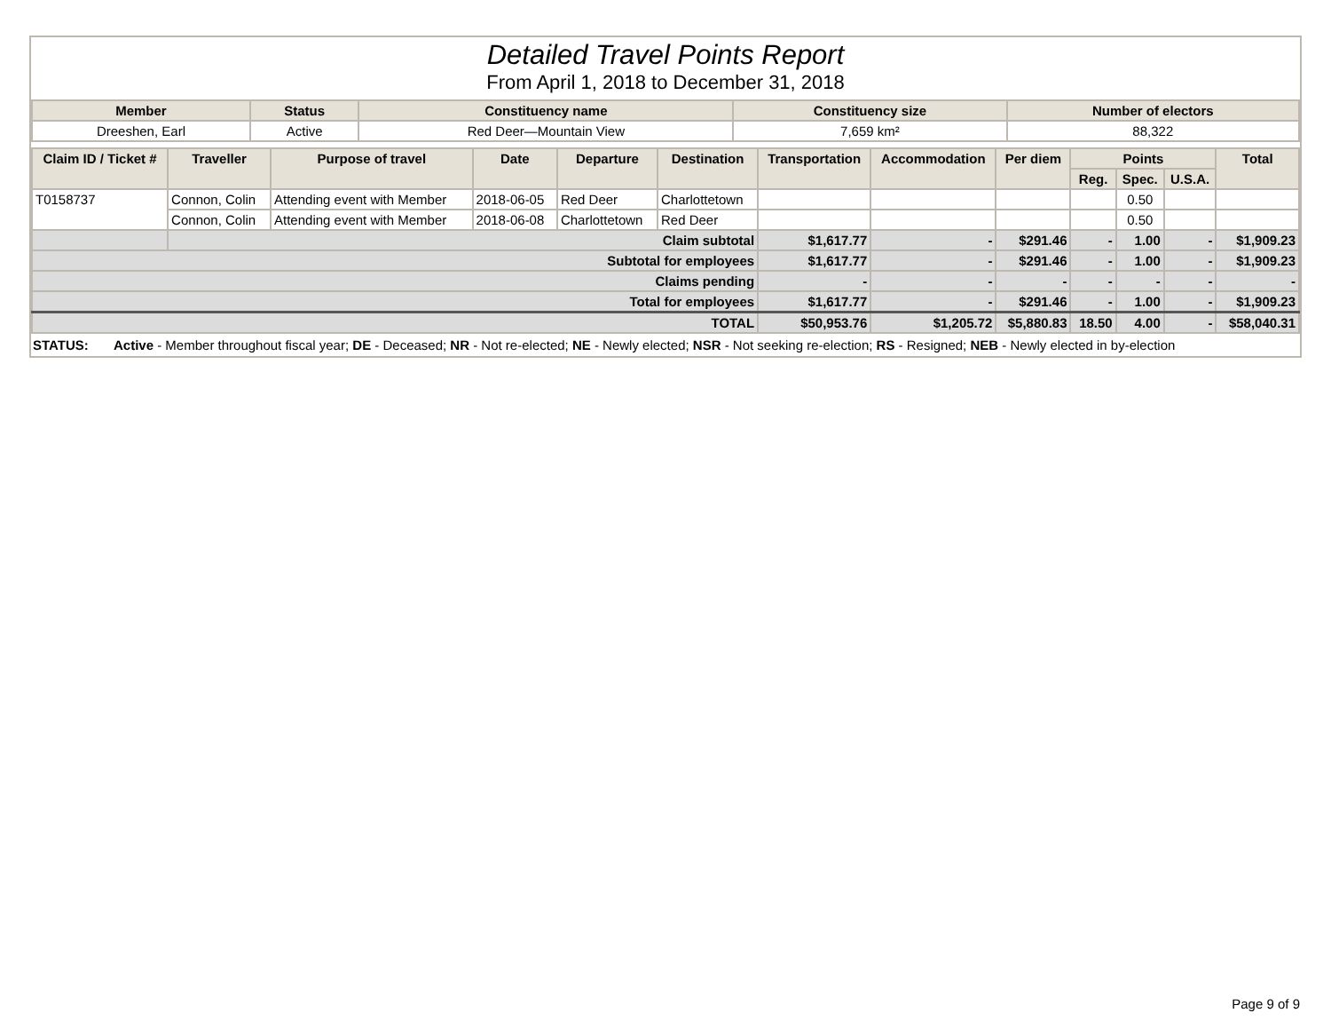Detailed Travel Points Report
From April 1, 2018 to December 31, 2018
| Member | Status | Constituency name | Constituency size | Number of electors |
| --- | --- | --- | --- | --- |
| Dreeshen, Earl | Active | Red Deer—Mountain View | 7,659 km² | 88,322 |
| Claim ID / Ticket # | Traveller | Purpose of travel | Date | Departure | Destination | Transportation | Accommodation | Per diem | Points | | | Total |
| --- | --- | --- | --- | --- | --- | --- | --- | --- | --- | --- | --- | --- |
| | | | | | | | | | Reg. | Spec. | U.S.A. | |
| T0158737 | Connon, Colin | Attending event with Member | 2018-06-05 | Red Deer | Charlottetown | | | | | 0.50 | | |
| | Connon, Colin | Attending event with Member | 2018-06-08 | Charlottetown | Red Deer | | | | | 0.50 | | |
| | Claim subtotal | | | | | $1,617.77 | - | $291.46 | - | 1.00 | - | $1,909.23 |
| Subtotal for employees | | | | | | $1,617.77 | - | $291.46 | - | 1.00 | - | $1,909.23 |
| Claims pending | | | | | | - | - | - | - | - | - | - |
| Total for employees | | | | | | $1,617.77 | - | $291.46 | - | 1.00 | - | $1,909.23 |
| TOTAL | | | | | | $50,953.76 | $1,205.72 | $5,880.83 | 18.50 | 4.00 | - | $58,040.31 |
STATUS: Active - Member throughout fiscal year; DE - Deceased; NR - Not re-elected; NE - Newly elected; NSR - Not seeking re-election; RS - Resigned; NEB - Newly elected in by-election
Page 9 of 9